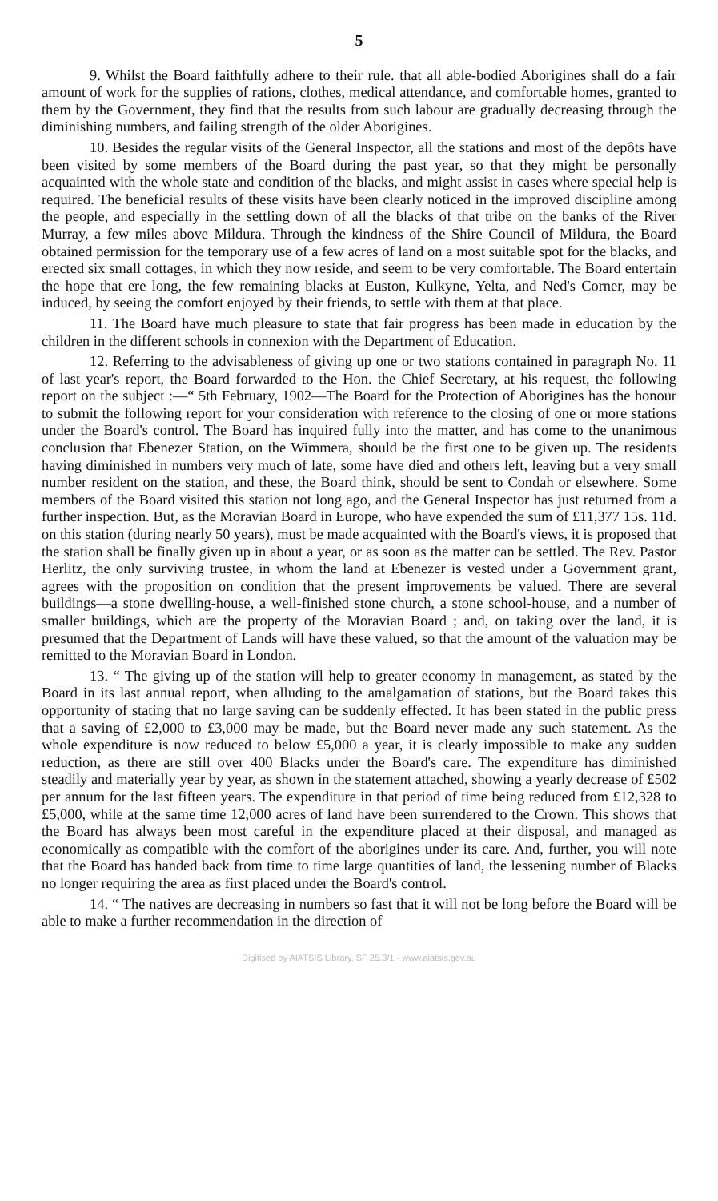5
9. Whilst the Board faithfully adhere to their rule. that all able-bodied Aborigines shall do a fair amount of work for the supplies of rations, clothes, medical attendance, and comfortable homes, granted to them by the Government, they find that the results from such labour are gradually decreasing through the diminishing numbers, and failing strength of the older Aborigines.
10. Besides the regular visits of the General Inspector, all the stations and most of the depôts have been visited by some members of the Board during the past year, so that they might be personally acquainted with the whole state and condition of the blacks, and might assist in cases where special help is required. The beneficial results of these visits have been clearly noticed in the improved discipline among the people, and especially in the settling down of all the blacks of that tribe on the banks of the River Murray, a few miles above Mildura. Through the kindness of the Shire Council of Mildura, the Board obtained permission for the temporary use of a few acres of land on a most suitable spot for the blacks, and erected six small cottages, in which they now reside, and seem to be very comfortable. The Board entertain the hope that ere long, the few remaining blacks at Euston, Kulkyne, Yelta, and Ned's Corner, may be induced, by seeing the comfort enjoyed by their friends, to settle with them at that place.
11. The Board have much pleasure to state that fair progress has been made in education by the children in the different schools in connexion with the Department of Education.
12. Referring to the advisableness of giving up one or two stations contained in paragraph No. 11 of last year's report, the Board forwarded to the Hon. the Chief Secretary, at his request, the following report on the subject :—“ 5th February, 1902—The Board for the Protection of Aborigines has the honour to submit the following report for your consideration with reference to the closing of one or more stations under the Board's control. The Board has inquired fully into the matter, and has come to the unanimous conclusion that Ebenezer Station, on the Wimmera, should be the first one to be given up. The residents having diminished in numbers very much of late, some have died and others left, leaving but a very small number resident on the station, and these, the Board think, should be sent to Condah or elsewhere. Some members of the Board visited this station not long ago, and the General Inspector has just returned from a further inspection. But, as the Moravian Board in Europe, who have expended the sum of £11,377 15s. 11d. on this station (during nearly 50 years), must be made acquainted with the Board's views, it is proposed that the station shall be finally given up in about a year, or as soon as the matter can be settled. The Rev. Pastor Herlitz, the only surviving trustee, in whom the land at Ebenezer is vested under a Government grant, agrees with the proposition on condition that the present improvements be valued. There are several buildings—a stone dwelling-house, a well-finished stone church, a stone school-house, and a number of smaller buildings, which are the property of the Moravian Board ; and, on taking over the land, it is presumed that the Department of Lands will have these valued, so that the amount of the valuation may be remitted to the Moravian Board in London.
13. “ The giving up of the station will help to greater economy in management, as stated by the Board in its last annual report, when alluding to the amalgamation of stations, but the Board takes this opportunity of stating that no large saving can be suddenly effected. It has been stated in the public press that a saving of £2,000 to £3,000 may be made, but the Board never made any such statement. As the whole expenditure is now reduced to below £5,000 a year, it is clearly impossible to make any sudden reduction, as there are still over 400 Blacks under the Board's care. The expenditure has diminished steadily and materially year by year, as shown in the statement attached, showing a yearly decrease of £502 per annum for the last fifteen years. The expenditure in that period of time being reduced from £12,328 to £5,000, while at the same time 12,000 acres of land have been surrendered to the Crown. This shows that the Board has always been most careful in the expenditure placed at their disposal, and managed as economically as compatible with the comfort of the aborigines under its care. And, further, you will note that the Board has handed back from time to time large quantities of land, the lessening number of Blacks no longer requiring the area as first placed under the Board's control.
14. “ The natives are decreasing in numbers so fast that it will not be long before the Board will be able to make a further recommendation in the direction of
Digitised by AIATSIS Library, SF 25.3/1 - www.aiatsis.gov.au